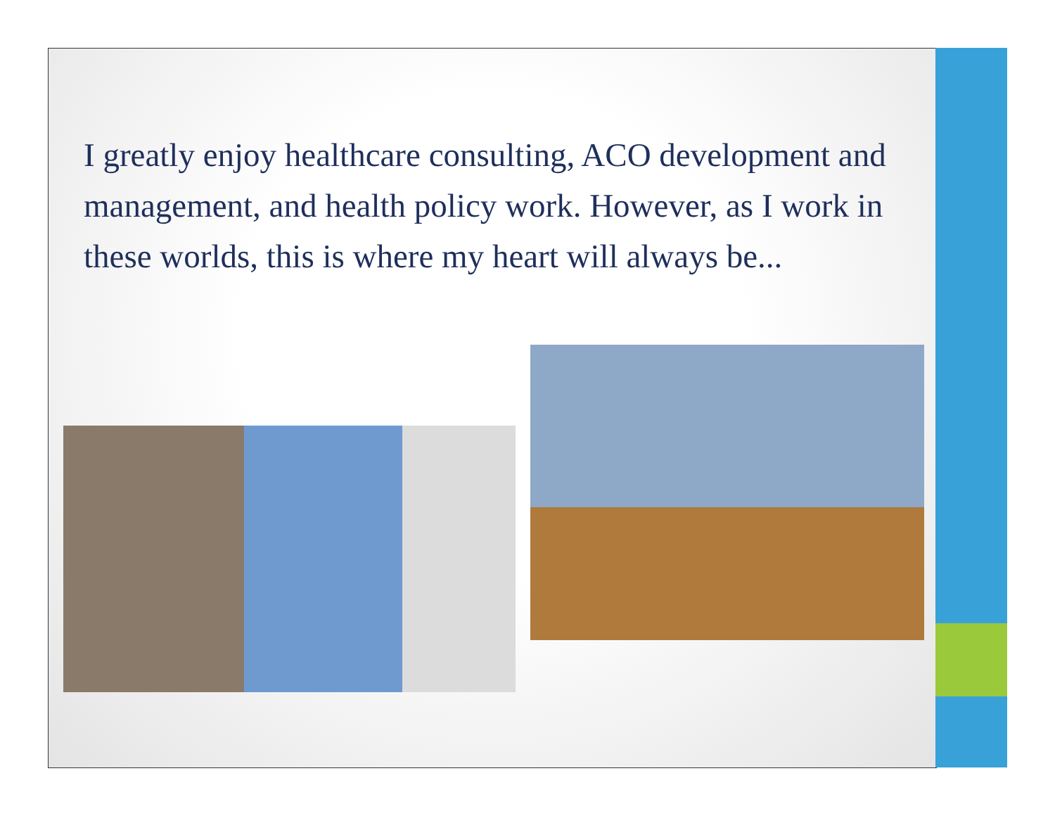I greatly enjoy healthcare consulting, ACO development and management, and health policy work. However, as I work in these worlds, this is where my heart will always be...